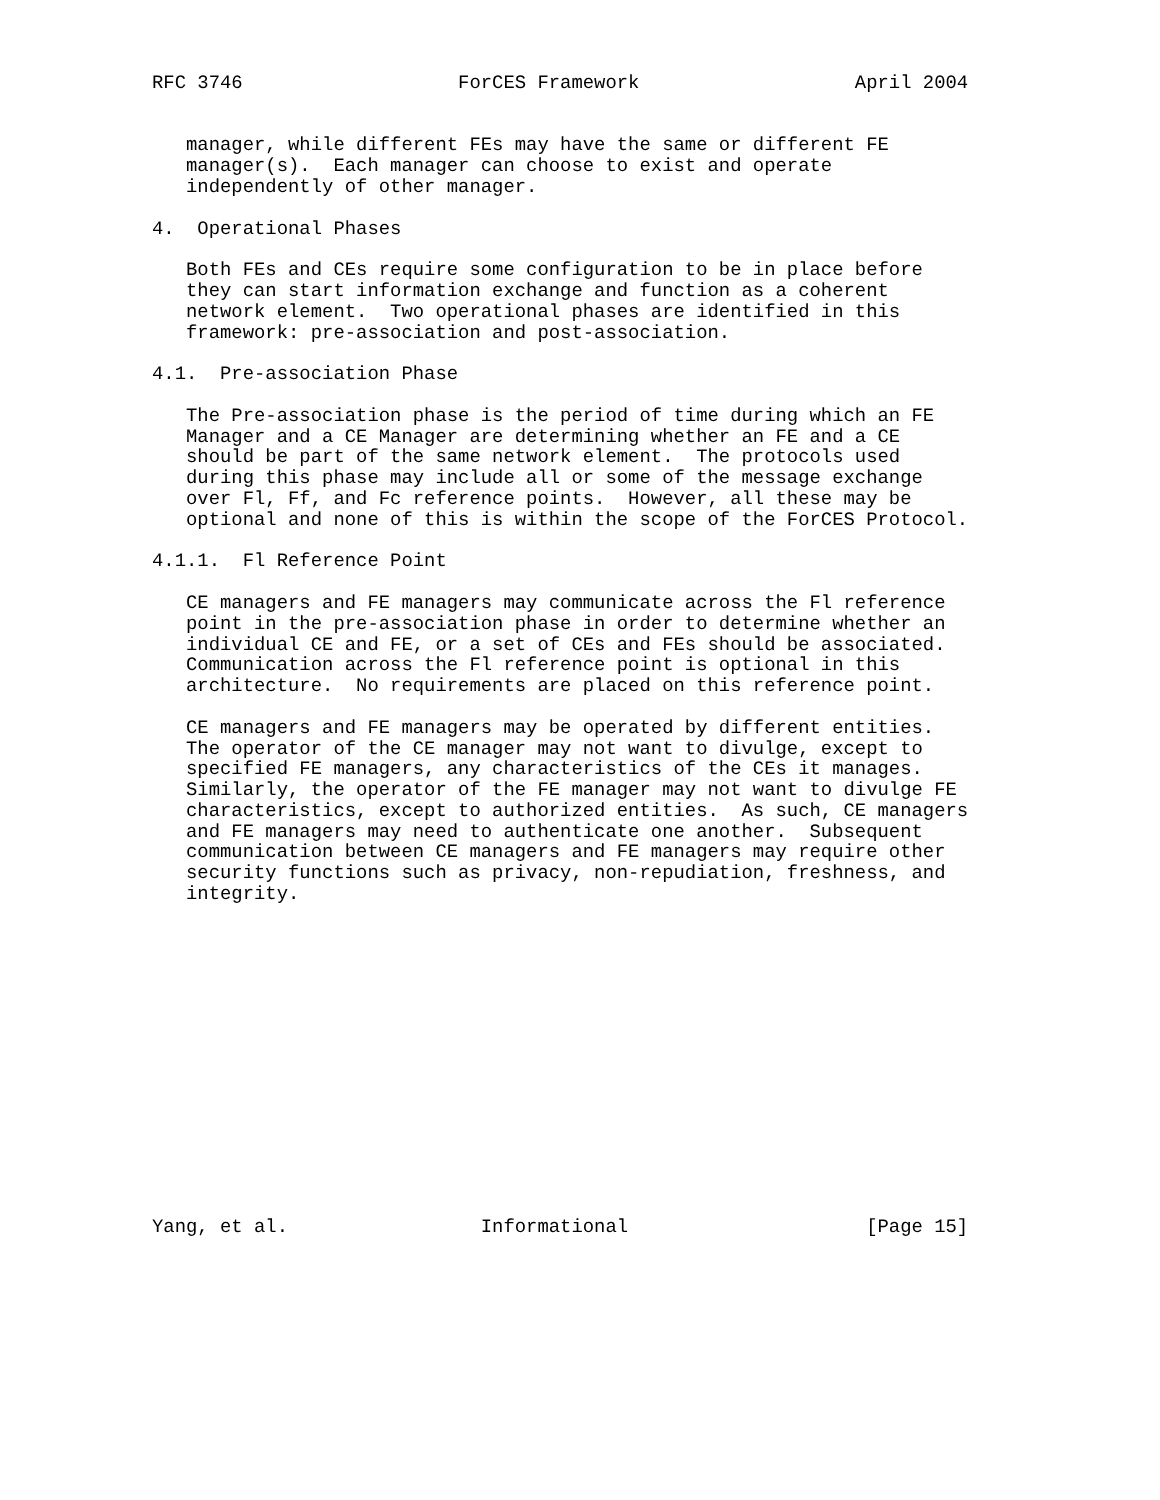RFC 3746                   ForCES Framework                   April 2004


   manager, while different FEs may have the same or different FE
   manager(s).  Each manager can choose to exist and operate
   independently of other manager.

4.  Operational Phases

   Both FEs and CEs require some configuration to be in place before
   they can start information exchange and function as a coherent
   network element.  Two operational phases are identified in this
   framework: pre-association and post-association.

4.1.  Pre-association Phase

   The Pre-association phase is the period of time during which an FE
   Manager and a CE Manager are determining whether an FE and a CE
   should be part of the same network element.  The protocols used
   during this phase may include all or some of the message exchange
   over Fl, Ff, and Fc reference points.  However, all these may be
   optional and none of this is within the scope of the ForCES Protocol.

4.1.1.  Fl Reference Point

   CE managers and FE managers may communicate across the Fl reference
   point in the pre-association phase in order to determine whether an
   individual CE and FE, or a set of CEs and FEs should be associated.
   Communication across the Fl reference point is optional in this
   architecture.  No requirements are placed on this reference point.

   CE managers and FE managers may be operated by different entities.
   The operator of the CE manager may not want to divulge, except to
   specified FE managers, any characteristics of the CEs it manages.
   Similarly, the operator of the FE manager may not want to divulge FE
   characteristics, except to authorized entities.  As such, CE managers
   and FE managers may need to authenticate one another.  Subsequent
   communication between CE managers and FE managers may require other
   security functions such as privacy, non-repudiation, freshness, and
   integrity.















Yang, et al.                 Informational                     [Page 15]